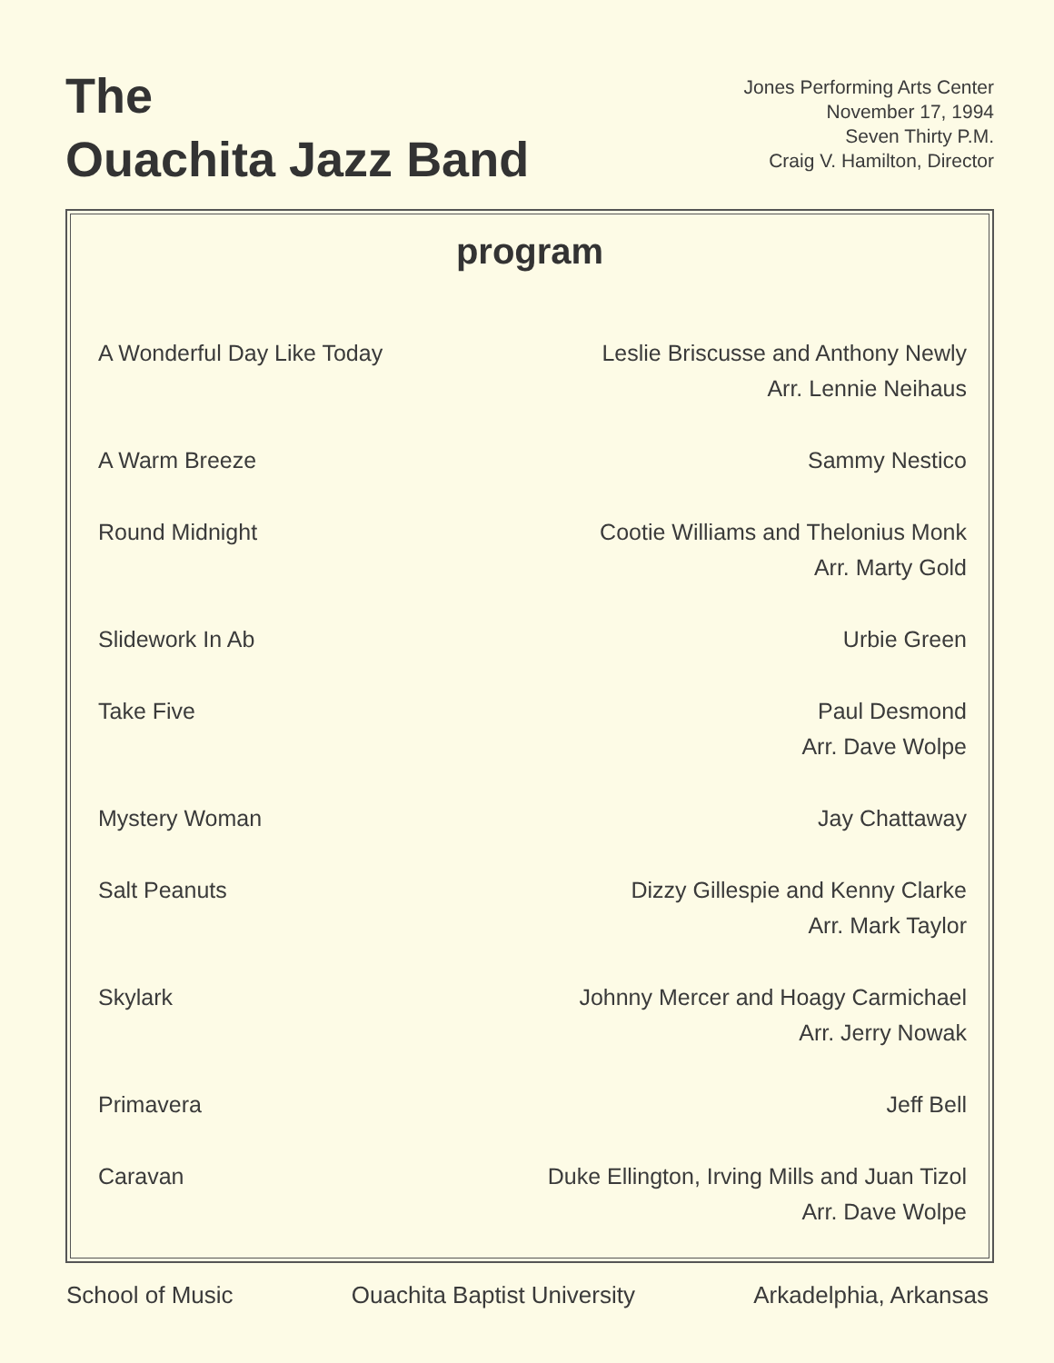The
Ouachita Jazz Band
Jones Performing Arts Center
November 17, 1994
Seven Thirty P.M.
Craig V. Hamilton, Director
program
| A Wonderful Day Like Today | Leslie Briscusse and Anthony Newly Arr. Lennie Neihaus |
| A Warm Breeze | Sammy Nestico |
| Round Midnight | Cootie Williams and Thelonius Monk Arr. Marty Gold |
| Slidework In Ab | Urbie Green |
| Take Five | Paul Desmond Arr. Dave Wolpe |
| Mystery Woman | Jay Chattaway |
| Salt Peanuts | Dizzy Gillespie and Kenny Clarke Arr. Mark Taylor |
| Skylark | Johnny Mercer and Hoagy Carmichael Arr. Jerry Nowak |
| Primavera | Jeff Bell |
| Caravan | Duke Ellington, Irving Mills and Juan Tizol Arr. Dave Wolpe |
School of Music Ouachita Baptist University Arkadelphia, Arkansas